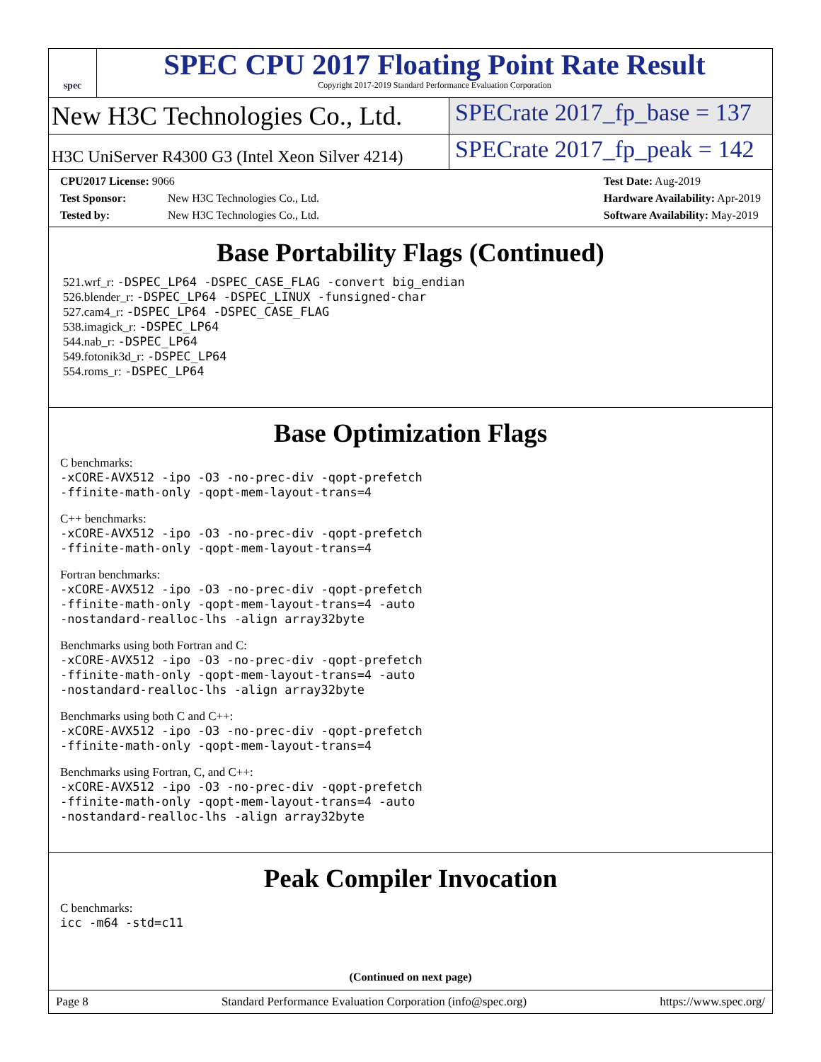spec
SPEC CPU 2017 Floating Point Rate Result
Copyright 2017-2019 Standard Performance Evaluation Corporation
New H3C Technologies Co., Ltd. SPECrate 2017_fp_base = 137
H3C UniServer R4300 G3 (Intel Xeon Silver 4214)
SPECrate 2017_fp_peak = 142
CPU2017 License: 9066
Test Sponsor: New H3C Technologies Co., Ltd.
Tested by: New H3C Technologies Co., Ltd.
Test Date: Aug-2019
Hardware Availability: Apr-2019
Software Availability: May-2019
Base Portability Flags (Continued)
521.wrf_r: -DSPEC_LP64 -DSPEC_CASE_FLAG -convert big_endian
526.blender_r: -DSPEC_LP64 -DSPEC_LINUX -funsigned-char
527.cam4_r: -DSPEC_LP64 -DSPEC_CASE_FLAG
538.imagick_r: -DSPEC_LP64
544.nab_r: -DSPEC_LP64
549.fotonik3d_r: -DSPEC_LP64
554.roms_r: -DSPEC_LP64
Base Optimization Flags
C benchmarks:
-xCORE-AVX512 -ipo -O3 -no-prec-div -qopt-prefetch
-ffinite-math-only -qopt-mem-layout-trans=4
C++ benchmarks:
-xCORE-AVX512 -ipo -O3 -no-prec-div -qopt-prefetch
-ffinite-math-only -qopt-mem-layout-trans=4
Fortran benchmarks:
-xCORE-AVX512 -ipo -O3 -no-prec-div -qopt-prefetch
-ffinite-math-only -qopt-mem-layout-trans=4 -auto
-nostandard-realloc-lhs -align array32byte
Benchmarks using both Fortran and C:
-xCORE-AVX512 -ipo -O3 -no-prec-div -qopt-prefetch
-ffinite-math-only -qopt-mem-layout-trans=4 -auto
-nostandard-realloc-lhs -align array32byte
Benchmarks using both C and C++:
-xCORE-AVX512 -ipo -O3 -no-prec-div -qopt-prefetch
-ffinite-math-only -qopt-mem-layout-trans=4
Benchmarks using Fortran, C, and C++:
-xCORE-AVX512 -ipo -O3 -no-prec-div -qopt-prefetch
-ffinite-math-only -qopt-mem-layout-trans=4 -auto
-nostandard-realloc-lhs -align array32byte
Peak Compiler Invocation
C benchmarks:
icc -m64 -std=c11
(Continued on next page)
Page 8 Standard Performance Evaluation Corporation (info@spec.org) https://www.spec.org/